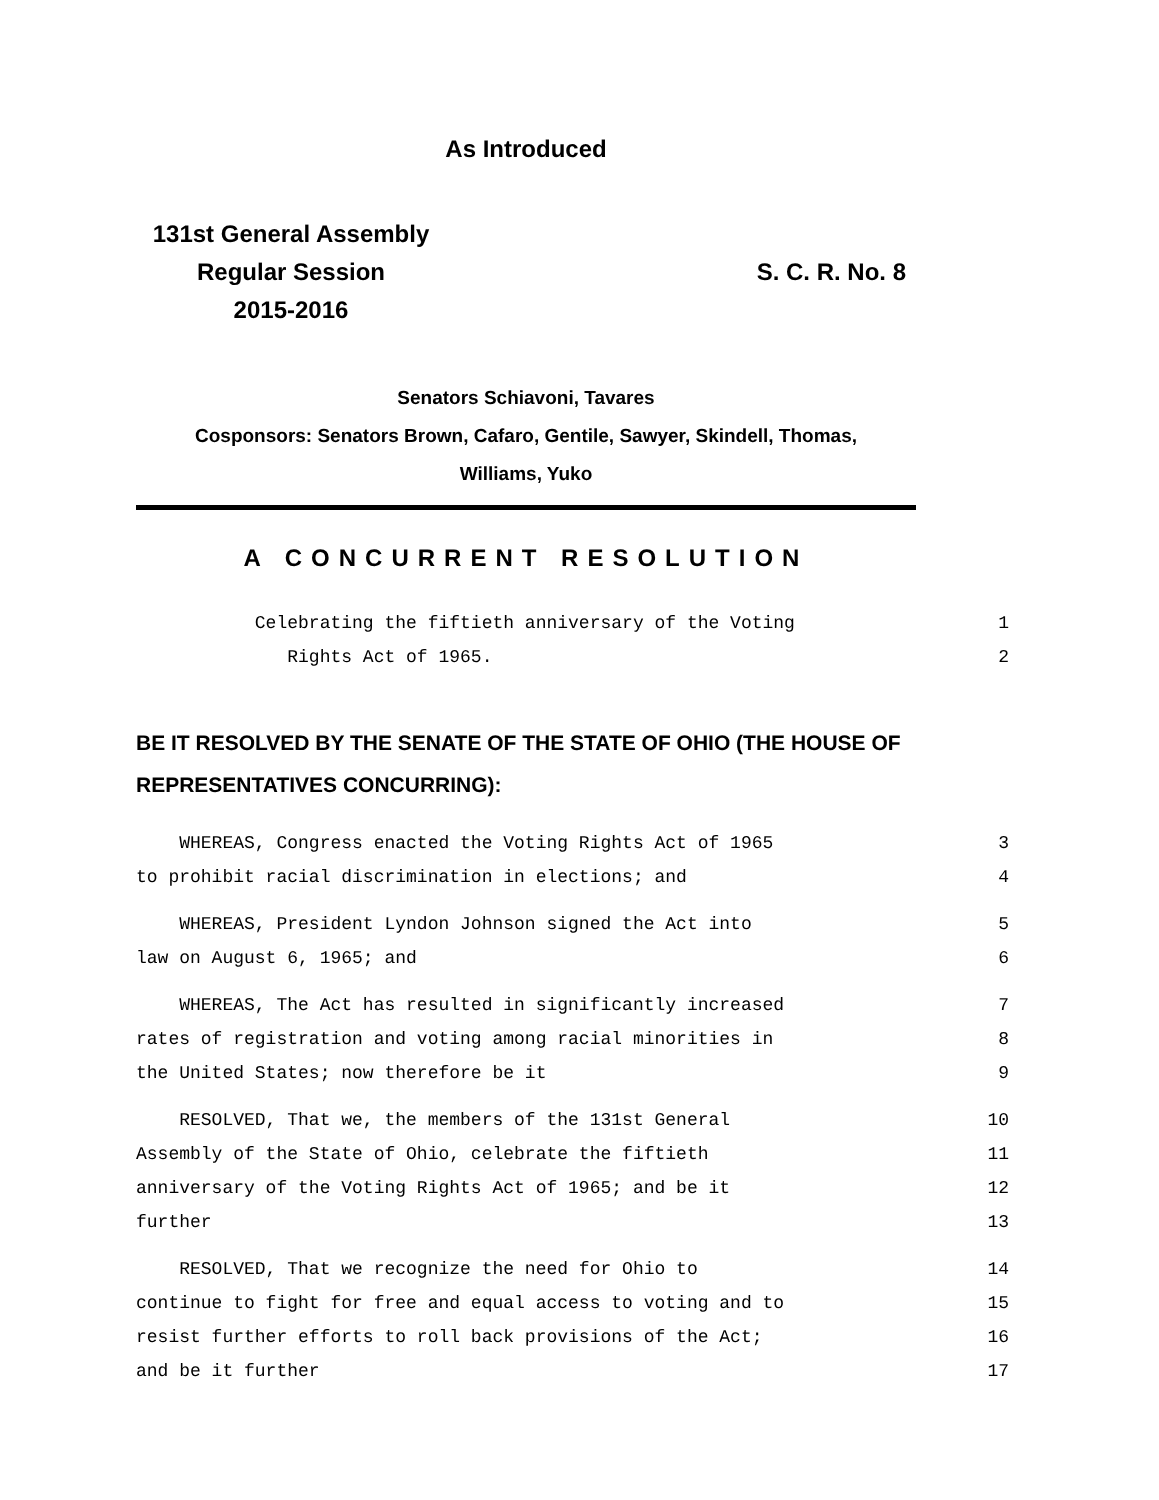As Introduced
131st General Assembly
Regular Session
2015-2016
S. C. R. No. 8
Senators Schiavoni, Tavares
Cosponsors: Senators Brown, Cafaro, Gentile, Sawyer, Skindell, Thomas,
Williams, Yuko
A CONCURRENT RESOLUTION
Celebrating the fiftieth anniversary of the Voting 1
Rights Act of 1965. 2
BE IT RESOLVED BY THE SENATE OF THE STATE OF OHIO (THE HOUSE OF REPRESENTATIVES CONCURRING):
WHEREAS, Congress enacted the Voting Rights Act of 1965 3
to prohibit racial discrimination in elections; and 4
WHEREAS, President Lyndon Johnson signed the Act into 5
law on August 6, 1965; and 6
WHEREAS, The Act has resulted in significantly increased 7
rates of registration and voting among racial minorities in 8
the United States; now therefore be it 9
RESOLVED, That we, the members of the 131st General 10
Assembly of the State of Ohio, celebrate the fiftieth 11
anniversary of the Voting Rights Act of 1965; and be it 12
further 13
RESOLVED, That we recognize the need for Ohio to 14
continue to fight for free and equal access to voting and to 15
resist further efforts to roll back provisions of the Act; 16
and be it further 17